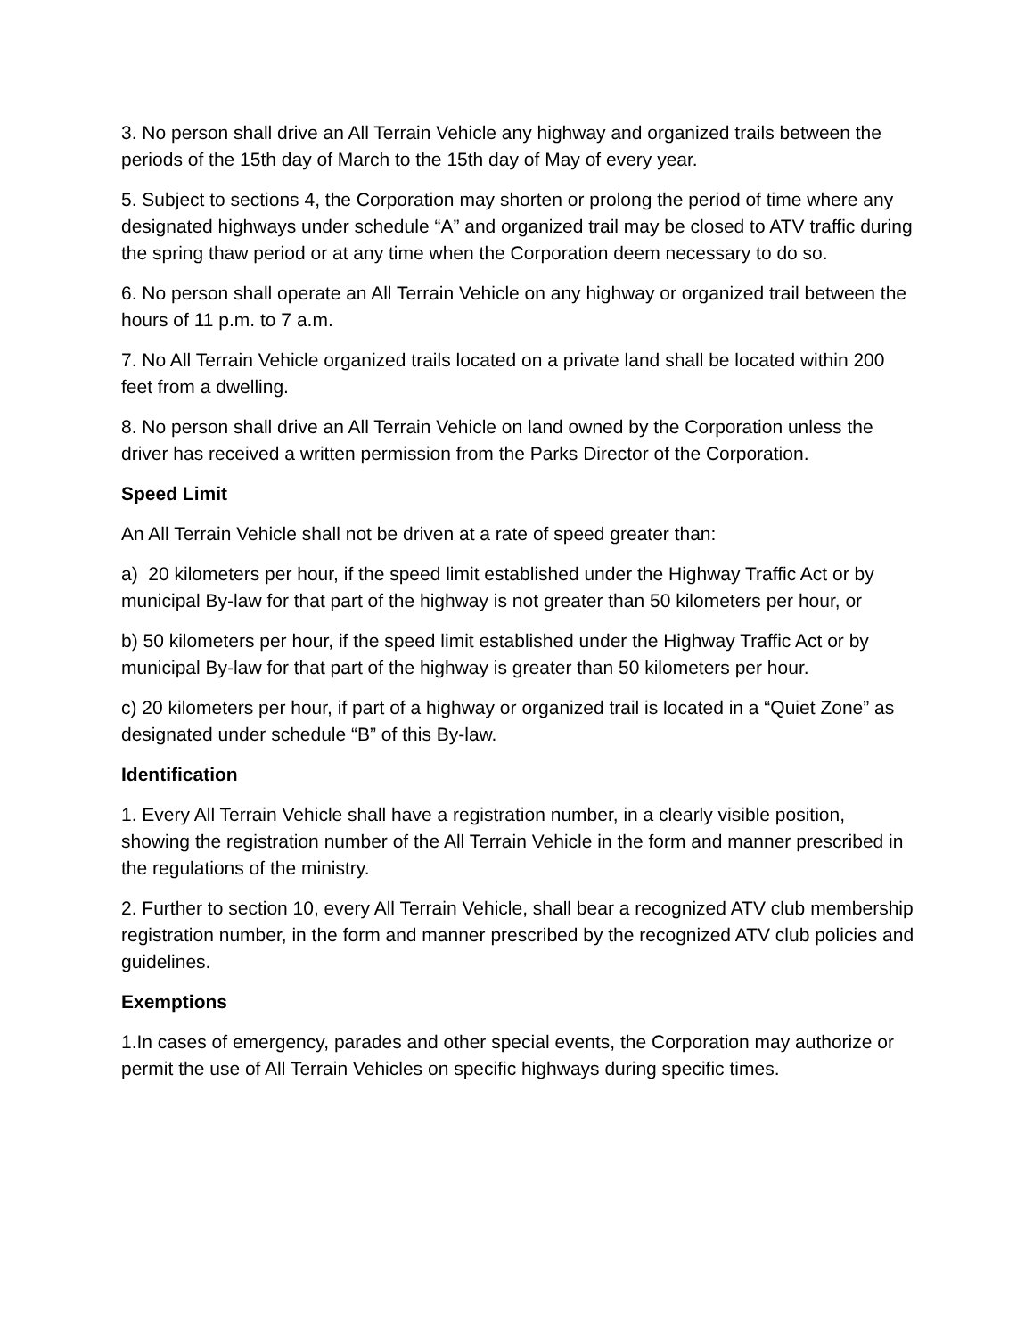3. No person shall drive an All Terrain Vehicle any highway and organized trails between the periods of the 15th day of March to the 15th day of May of every year.
5. Subject to sections 4, the Corporation may shorten or prolong the period of time where any designated highways under schedule “A” and organized trail may be closed to ATV traffic during the spring thaw period or at any time when the Corporation deem necessary to do so.
6. No person shall operate an All Terrain Vehicle on any highway or organized trail between the hours of 11 p.m. to 7 a.m.
7. No All Terrain Vehicle organized trails located on a private land shall be located within 200 feet from a dwelling.
8. No person shall drive an All Terrain Vehicle on land owned by the Corporation unless the driver has received a written permission from the Parks Director of the Corporation.
Speed Limit
An All Terrain Vehicle shall not be driven at a rate of speed greater than:
a) 20 kilometers per hour, if the speed limit established under the Highway Traffic Act or by municipal By-law for that part of the highway is not greater than 50 kilometers per hour, or
b) 50 kilometers per hour, if the speed limit established under the Highway Traffic Act or by municipal By-law for that part of the highway is greater than 50 kilometers per hour.
c) 20 kilometers per hour, if part of a highway or organized trail is located in a “Quiet Zone” as designated under schedule “B” of this By-law.
Identification
1. Every All Terrain Vehicle shall have a registration number, in a clearly visible position, showing the registration number of the All Terrain Vehicle in the form and manner prescribed in the regulations of the ministry.
2. Further to section 10, every All Terrain Vehicle, shall bear a recognized ATV club membership registration number, in the form and manner prescribed by the recognized ATV club policies and guidelines.
Exemptions
1.In cases of emergency, parades and other special events, the Corporation may authorize or permit the use of All Terrain Vehicles on specific highways during specific times.